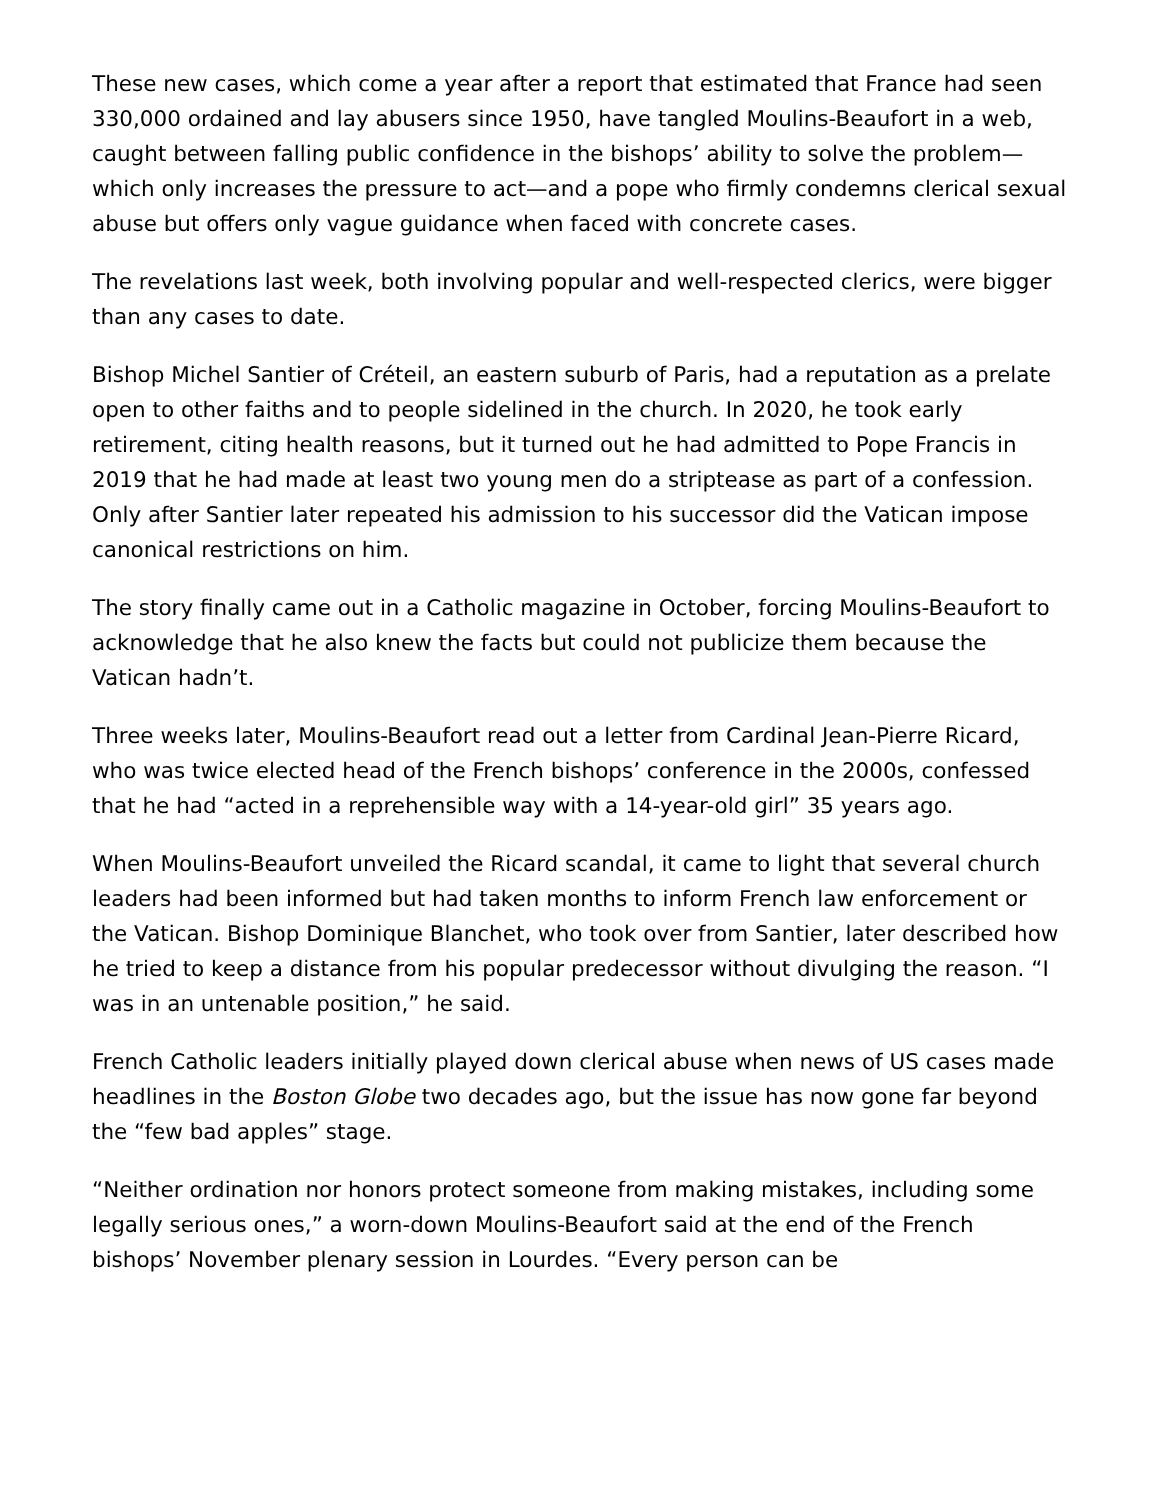These new cases, which come a year after a report that estimated that France had seen 330,000 ordained and lay abusers since 1950, have tangled Moulins-Beaufort in a web, caught between falling public confidence in the bishops’ ability to solve the problem—which only increases the pressure to act—and a pope who firmly condemns clerical sexual abuse but offers only vague guidance when faced with concrete cases.
The revelations last week, both involving popular and well-respected clerics, were bigger than any cases to date.
Bishop Michel Santier of Créteil, an eastern suburb of Paris, had a reputation as a prelate open to other faiths and to people sidelined in the church. In 2020, he took early retirement, citing health reasons, but it turned out he had admitted to Pope Francis in 2019 that he had made at least two young men do a striptease as part of a confession. Only after Santier later repeated his admission to his successor did the Vatican impose canonical restrictions on him.
The story finally came out in a Catholic magazine in October, forcing Moulins-Beaufort to acknowledge that he also knew the facts but could not publicize them because the Vatican hadn’t.
Three weeks later, Moulins-Beaufort read out a letter from Cardinal Jean-Pierre Ricard, who was twice elected head of the French bishops’ conference in the 2000s, confessed that he had “acted in a reprehensible way with a 14-year-old girl” 35 years ago.
When Moulins-Beaufort unveiled the Ricard scandal, it came to light that several church leaders had been informed but had taken months to inform French law enforcement or the Vatican. Bishop Dominique Blanchet, who took over from Santier, later described how he tried to keep a distance from his popular predecessor without divulging the reason. “I was in an untenable position,” he said.
French Catholic leaders initially played down clerical abuse when news of US cases made headlines in the Boston Globe two decades ago, but the issue has now gone far beyond the “few bad apples” stage.
“Neither ordination nor honors protect someone from making mistakes, including some legally serious ones,” a worn-down Moulins-Beaufort said at the end of the French bishops’ November plenary session in Lourdes. “Every person can be